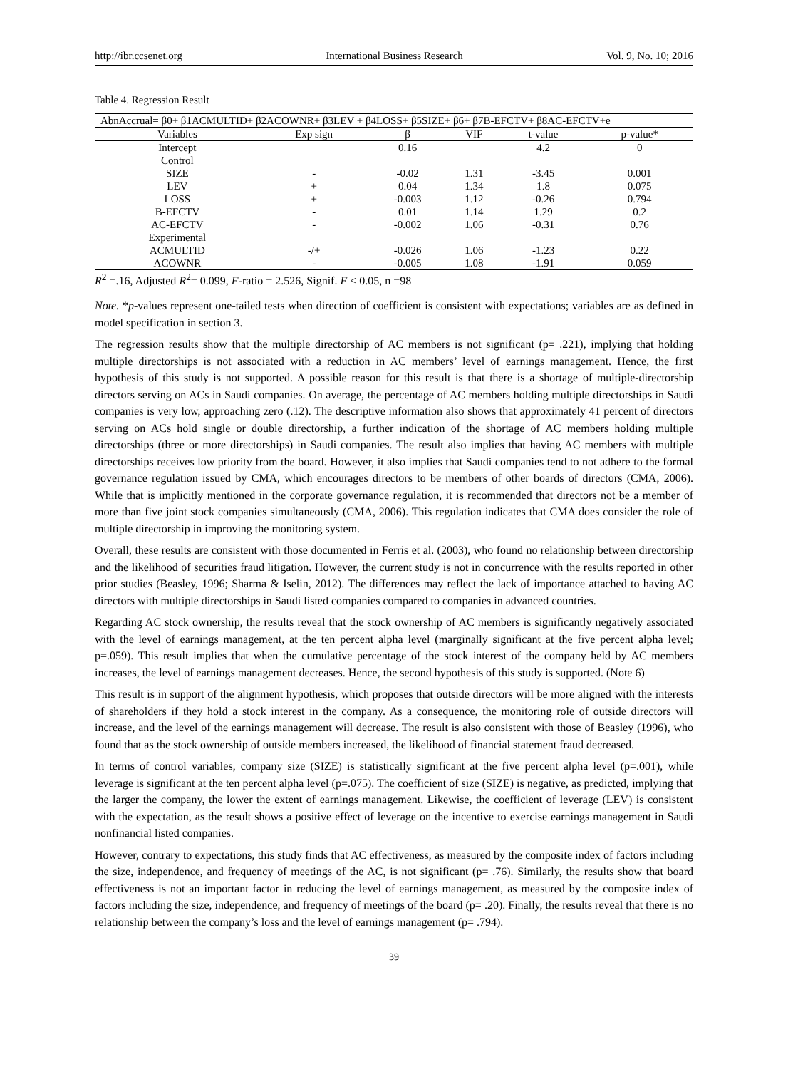http://ibr.ccsenet.org International Business Research Vol. 9, No. 10; 2016
Table 4. Regression Result
| AbnAccrual= β0+ β1ACMULTID+ β2ACOWNR+ β3LEV + β4LOSS+ β5SIZE+ β6+ β7B-EFCTV+ β8AC-EFCTV+e | | | | | |
| Variables | Exp sign | β | VIF | t-value | p-value* |
| Intercept | | 0.16 | | 4.2 | 0 |
| Control | | | | | |
| SIZE | - | -0.02 | 1.31 | -3.45 | 0.001 |
| LEV | + | 0.04 | 1.34 | 1.8 | 0.075 |
| LOSS | + | -0.003 | 1.12 | -0.26 | 0.794 |
| B-EFCTV | - | 0.01 | 1.14 | 1.29 | 0.2 |
| AC-EFCTV | - | -0.002 | 1.06 | -0.31 | 0.76 |
| Experimental | | | | | |
| ACMULTID | -/+ | -0.026 | 1.06 | -1.23 | 0.22 |
| ACOWNR | - | -0.005 | 1.08 | -1.91 | 0.059 |
R<sup>2</sup> =.16, Adjusted R<sup>2</sup>= 0.099, F-ratio = 2.526, Signif. F < 0.05, n =98
Note. *p-values represent one-tailed tests when direction of coefficient is consistent with expectations; variables are as defined in model specification in section 3.
The regression results show that the multiple directorship of AC members is not significant (p= .221), implying that holding multiple directorships is not associated with a reduction in AC members’ level of earnings management. Hence, the first hypothesis of this study is not supported. A possible reason for this result is that there is a shortage of multiple-directorship directors serving on ACs in Saudi companies. On average, the percentage of AC members holding multiple directorships in Saudi companies is very low, approaching zero (.12). The descriptive information also shows that approximately 41 percent of directors serving on ACs hold single or double directorship, a further indication of the shortage of AC members holding multiple directorships (three or more directorships) in Saudi companies. The result also implies that having AC members with multiple directorships receives low priority from the board. However, it also implies that Saudi companies tend to not adhere to the formal governance regulation issued by CMA, which encourages directors to be members of other boards of directors (CMA, 2006). While that is implicitly mentioned in the corporate governance regulation, it is recommended that directors not be a member of more than five joint stock companies simultaneously (CMA, 2006). This regulation indicates that CMA does consider the role of multiple directorship in improving the monitoring system.
Overall, these results are consistent with those documented in Ferris et al. (2003), who found no relationship between directorship and the likelihood of securities fraud litigation. However, the current study is not in concurrence with the results reported in other prior studies (Beasley, 1996; Sharma & Iselin, 2012). The differences may reflect the lack of importance attached to having AC directors with multiple directorships in Saudi listed companies compared to companies in advanced countries.
Regarding AC stock ownership, the results reveal that the stock ownership of AC members is significantly negatively associated with the level of earnings management, at the ten percent alpha level (marginally significant at the five percent alpha level; p=.059). This result implies that when the cumulative percentage of the stock interest of the company held by AC members increases, the level of earnings management decreases. Hence, the second hypothesis of this study is supported. (Note 6)
This result is in support of the alignment hypothesis, which proposes that outside directors will be more aligned with the interests of shareholders if they hold a stock interest in the company. As a consequence, the monitoring role of outside directors will increase, and the level of the earnings management will decrease. The result is also consistent with those of Beasley (1996), who found that as the stock ownership of outside members increased, the likelihood of financial statement fraud decreased.
In terms of control variables, company size (SIZE) is statistically significant at the five percent alpha level (p=.001), while leverage is significant at the ten percent alpha level (p=.075). The coefficient of size (SIZE) is negative, as predicted, implying that the larger the company, the lower the extent of earnings management. Likewise, the coefficient of leverage (LEV) is consistent with the expectation, as the result shows a positive effect of leverage on the incentive to exercise earnings management in Saudi nonfinancial listed companies.
However, contrary to expectations, this study finds that AC effectiveness, as measured by the composite index of factors including the size, independence, and frequency of meetings of the AC, is not significant (p= .76). Similarly, the results show that board effectiveness is not an important factor in reducing the level of earnings management, as measured by the composite index of factors including the size, independence, and frequency of meetings of the board (p= .20). Finally, the results reveal that there is no relationship between the company’s loss and the level of earnings management (p= .794).
39